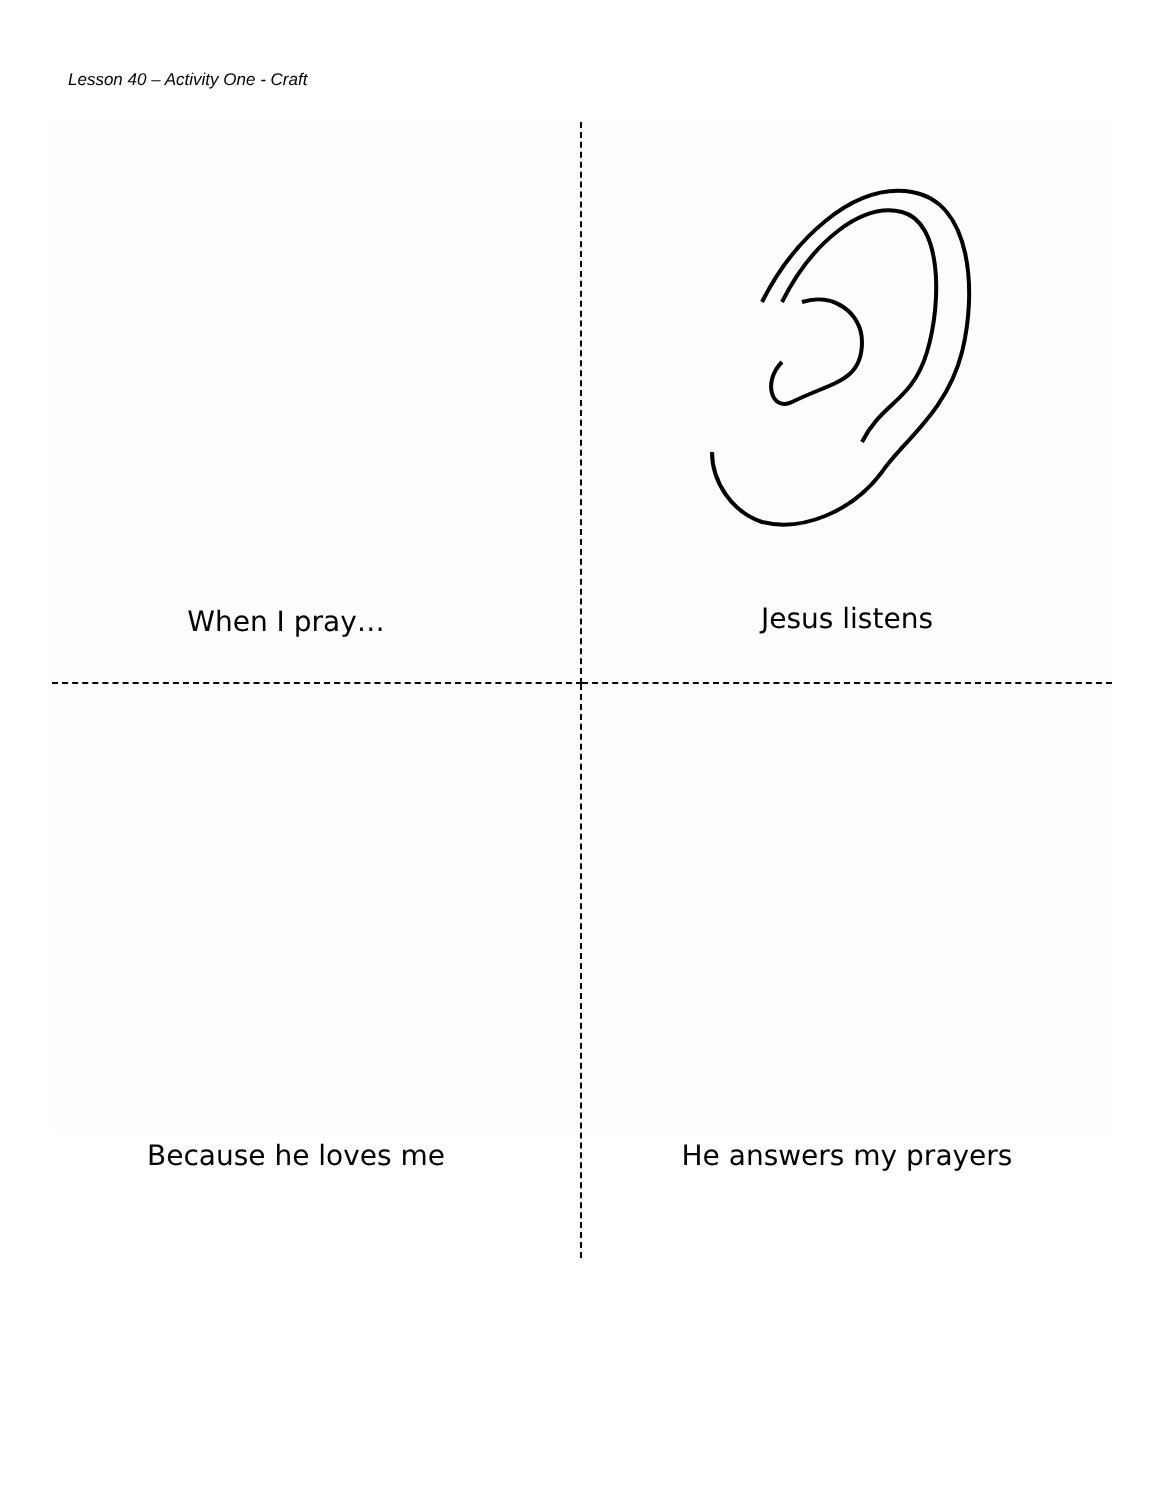Lesson 40 – Activity One - Craft
When I pray…
Jesus listens
Because he loves me
He answers my prayers